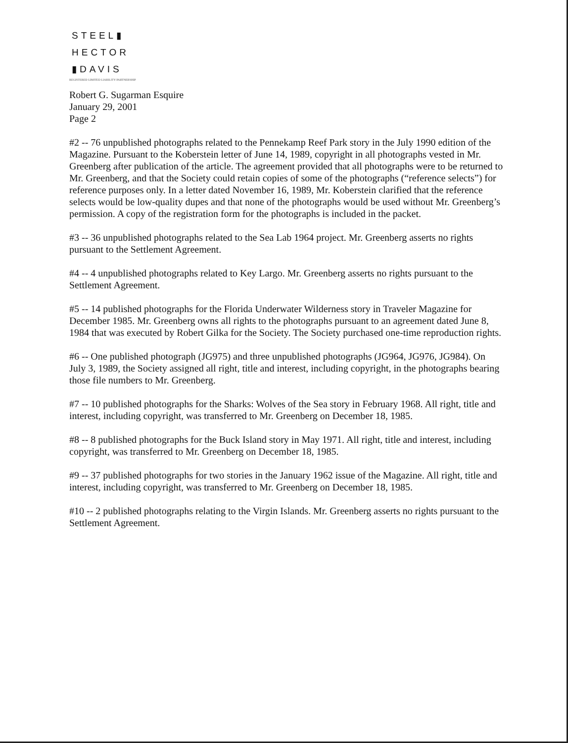STEEL▮
HECTOR
▮DAVIS
REGISTERED LIMITED LIABILITY PARTNERSHIP
Robert G. Sugarman Esquire
January 29, 2001
Page 2
#2 -- 76 unpublished photographs related to the Pennekamp Reef Park story in the July 1990 edition of the Magazine. Pursuant to the Koberstein letter of June 14, 1989, copyright in all photographs vested in Mr. Greenberg after publication of the article. The agreement provided that all photographs were to be returned to Mr. Greenberg, and that the Society could retain copies of some of the photographs (“reference selects”) for reference purposes only. In a letter dated November 16, 1989, Mr. Koberstein clarified that the reference selects would be low-quality dupes and that none of the photographs would be used without Mr. Greenberg’s permission. A copy of the registration form for the photographs is included in the packet.
#3 -- 36 unpublished photographs related to the Sea Lab 1964 project. Mr. Greenberg asserts no rights pursuant to the Settlement Agreement.
#4 -- 4 unpublished photographs related to Key Largo. Mr. Greenberg asserts no rights pursuant to the Settlement Agreement.
#5 -- 14 published photographs for the Florida Underwater Wilderness story in Traveler Magazine for December 1985. Mr. Greenberg owns all rights to the photographs pursuant to an agreement dated June 8, 1984 that was executed by Robert Gilka for the Society. The Society purchased one-time reproduction rights.
#6 -- One published photograph (JG975) and three unpublished photographs (JG964, JG976, JG984). On July 3, 1989, the Society assigned all right, title and interest, including copyright, in the photographs bearing those file numbers to Mr. Greenberg.
#7 -- 10 published photographs for the Sharks: Wolves of the Sea story in February 1968. All right, title and interest, including copyright, was transferred to Mr. Greenberg on December 18, 1985.
#8 -- 8 published photographs for the Buck Island story in May 1971. All right, title and interest, including copyright, was transferred to Mr. Greenberg on December 18, 1985.
#9 -- 37 published photographs for two stories in the January 1962 issue of the Magazine. All right, title and interest, including copyright, was transferred to Mr. Greenberg on December 18, 1985.
#10 -- 2 published photographs relating to the Virgin Islands. Mr. Greenberg asserts no rights pursuant to the Settlement Agreement.